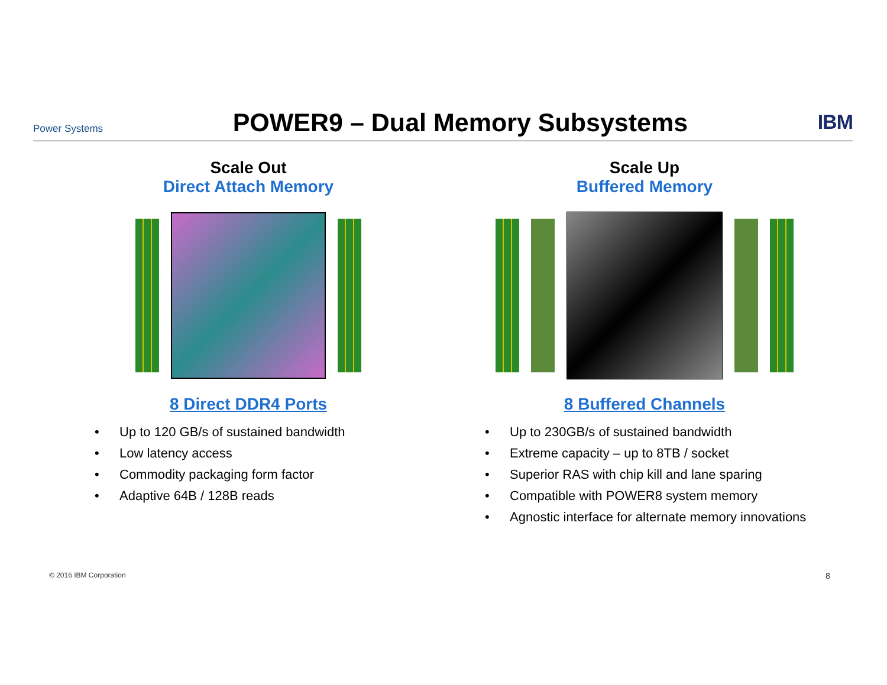Power Systems
POWER9 – Dual Memory Subsystems
IBM
Scale Out
Direct Attach Memory
8 Direct DDR4 Ports
• Up to 120 GB/s of sustained bandwidth
• Low latency access
• Commodity packaging form factor
• Adaptive 64B / 128B reads
Scale Up
Buffered Memory
8 Buffered Channels
• Up to 230GB/s of sustained bandwidth
• Extreme capacity – up to 8TB / socket
• Superior RAS with chip kill and lane sparing
• Compatible with POWER8 system memory
• Agnostic interface for alternate memory innovations
© 2016 IBM Corporation 8